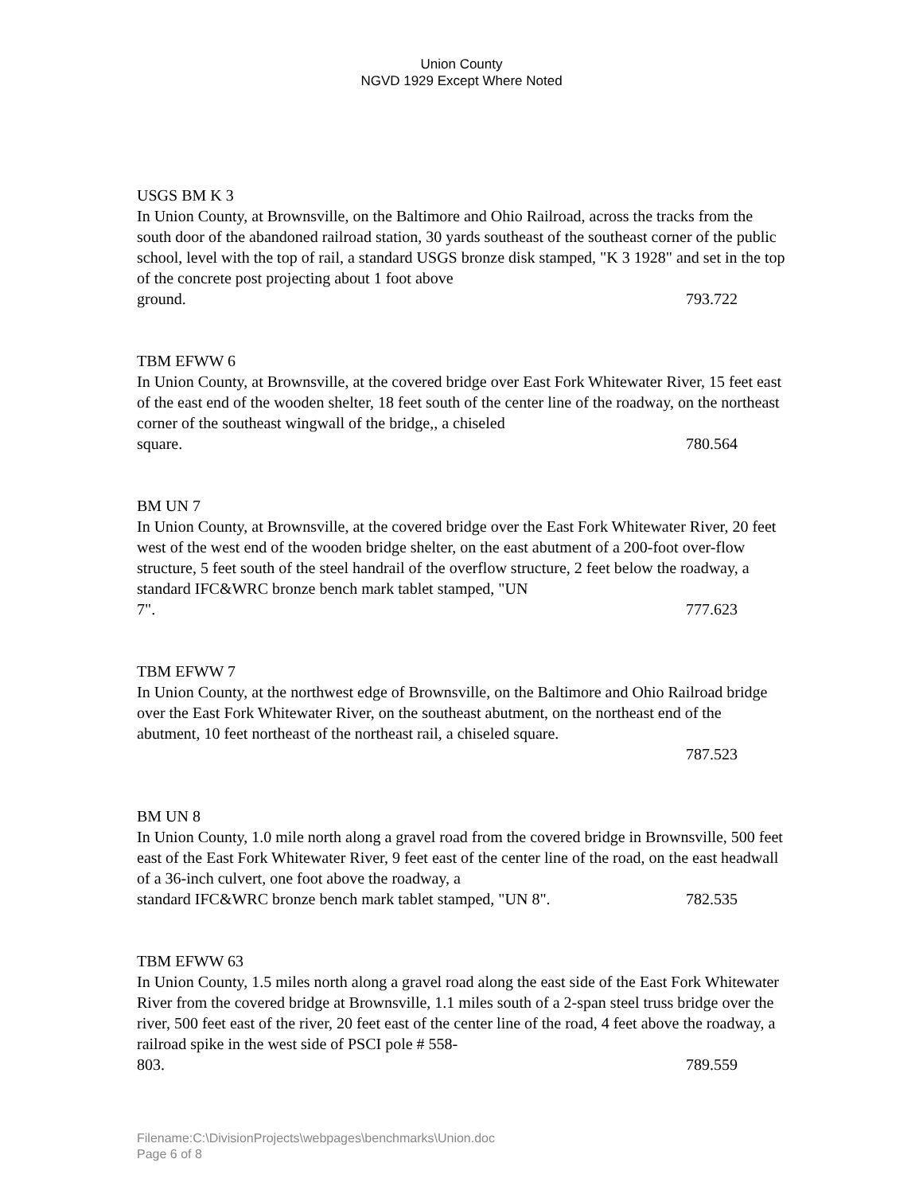Union County
NGVD 1929 Except Where Noted
USGS BM K 3
In Union County, at Brownsville, on the Baltimore and Ohio Railroad, across the tracks from the south door of the abandoned railroad station, 30 yards southeast of the southeast corner of the public school, level with the top of rail, a standard USGS bronze disk stamped, "K 3 1928" and set in the top of the concrete post projecting about 1 foot above
ground. 793.722
TBM EFWW 6
In Union County, at Brownsville, at the covered bridge over East Fork Whitewater River, 15 feet east of the east end of the wooden shelter, 18 feet south of the center line of the roadway, on the northeast corner of the southeast wingwall of the bridge,, a chiseled
square. 780.564
BM UN 7
In Union County, at Brownsville, at the covered bridge over the East Fork Whitewater River, 20 feet west of the west end of the wooden bridge shelter, on the east abutment of a 200-foot over-flow structure, 5 feet south of the steel handrail of the overflow structure, 2 feet below the roadway, a standard IFC&WRC bronze bench mark tablet stamped, "UN
7". 777.623
TBM EFWW 7
In Union County, at the northwest edge of Brownsville, on the Baltimore and Ohio Railroad bridge over the East Fork Whitewater River, on the southeast abutment, on the northeast end of the abutment, 10 feet northeast of the northeast rail, a chiseled square.
787.523
BM UN 8
In Union County, 1.0 mile north along a gravel road from the covered bridge in Brownsville, 500 feet east of the East Fork Whitewater River, 9 feet east of the center line of the road, on the east headwall of a 36-inch culvert, one foot above the roadway, a
standard IFC&WRC bronze bench mark tablet stamped, "UN 8". 782.535
TBM EFWW 63
In Union County, 1.5 miles north along a gravel road along the east side of the East Fork Whitewater River from the covered bridge at Brownsville, 1.1 miles south of a 2-span steel truss bridge over the river, 500 feet east of the river, 20 feet east of the center line of the road, 4 feet above the roadway, a railroad spike in the west side of PSCI pole # 558-
803. 789.559
Filename:C:\DivisionProjects\webpages\benchmarks\Union.doc
Page 6 of 8